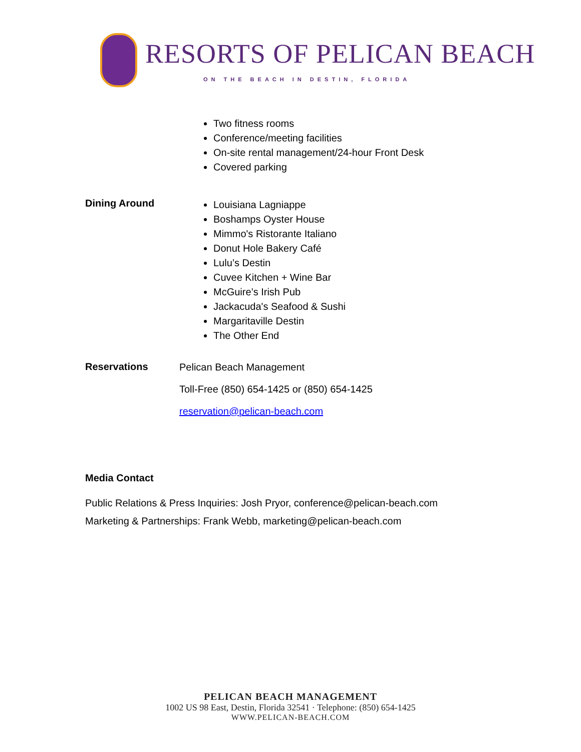RESORTS OF PELICAN BEACH
ON THE BEACH IN DESTIN, FLORIDA
Two fitness rooms
Conference/meeting facilities
On-site rental management/24-hour Front Desk
Covered parking
Dining Around
Louisiana Lagniappe
Boshamps Oyster House
Mimmo's Ristorante Italiano
Donut Hole Bakery Café
Lulu’s Destin
Cuvee Kitchen + Wine Bar
McGuire’s Irish Pub
Jackacuda's Seafood & Sushi
Margaritaville Destin
The Other End
Reservations
Pelican Beach Management
Toll-Free (850) 654-1425 or (850) 654-1425
reservation@pelican-beach.com
Media Contact
Public Relations & Press Inquiries: Josh Pryor, conference@pelican-beach.com
Marketing & Partnerships: Frank Webb, marketing@pelican-beach.com
PELICAN BEACH MANAGEMENT
1002 US 98 East, Destin, Florida 32541 · Telephone: (850) 654-1425
WWW.PELICAN-BEACH.COM